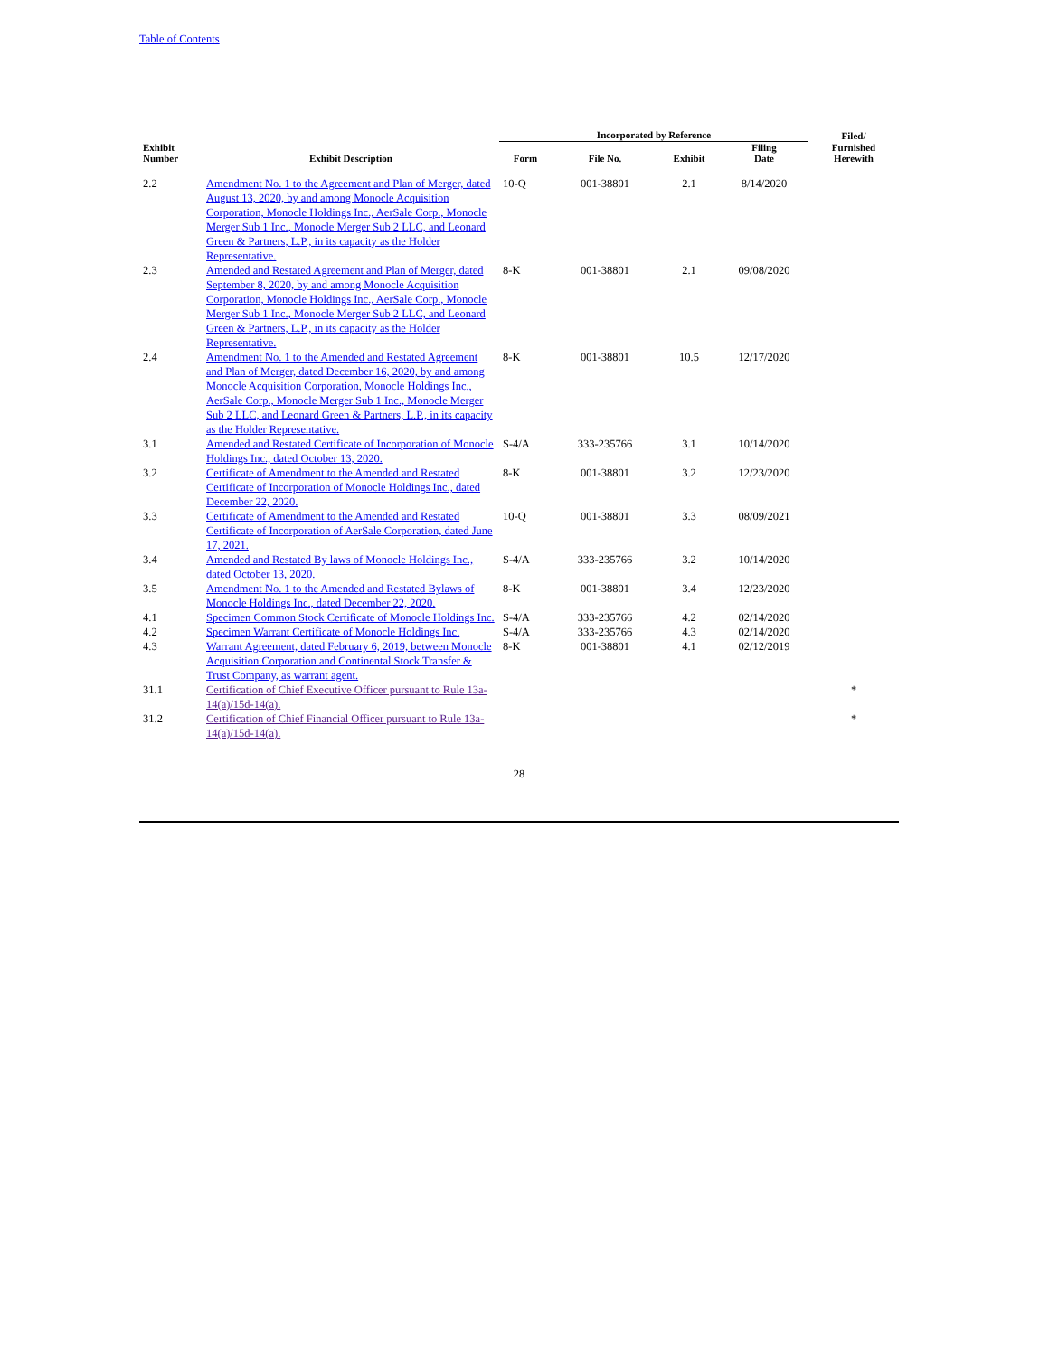Table of Contents
| | | Incorporated by Reference | | | | Filed/ |
| --- | --- | --- | --- | --- | --- | --- |
| Exhibit Number | Exhibit Description | Form | File No. | Exhibit | Filing Date | Furnished Herewith |
| 2.2 | Amendment No. 1 to the Agreement and Plan of Merger, dated August 13, 2020, by and among Monocle Acquisition Corporation, Monocle Holdings Inc., AerSale Corp., Monocle Merger Sub 1 Inc., Monocle Merger Sub 2 LLC, and Leonard Green & Partners, L.P., in its capacity as the Holder Representative. | 10-Q | 001-38801 | 2.1 | 8/14/2020 | |
| 2.3 | Amended and Restated Agreement and Plan of Merger, dated September 8, 2020, by and among Monocle Acquisition Corporation, Monocle Holdings Inc., AerSale Corp., Monocle Merger Sub 1 Inc., Monocle Merger Sub 2 LLC, and Leonard Green & Partners, L.P., in its capacity as the Holder Representative. | 8-K | 001-38801 | 2.1 | 09/08/2020 | |
| 2.4 | Amendment No. 1 to the Amended and Restated Agreement and Plan of Merger, dated December 16, 2020, by and among Monocle Acquisition Corporation, Monocle Holdings Inc., AerSale Corp., Monocle Merger Sub 1 Inc., Monocle Merger Sub 2 LLC, and Leonard Green & Partners, L.P., in its capacity as the Holder Representative. | 8-K | 001-38801 | 10.5 | 12/17/2020 | |
| 3.1 | Amended and Restated Certificate of Incorporation of Monocle Holdings Inc., dated October 13, 2020. | S-4/A | 333-235766 | 3.1 | 10/14/2020 | |
| 3.2 | Certificate of Amendment to the Amended and Restated Certificate of Incorporation of Monocle Holdings Inc., dated December 22, 2020. | 8-K | 001-38801 | 3.2 | 12/23/2020 | |
| 3.3 | Certificate of Amendment to the Amended and Restated Certificate of Incorporation of AerSale Corporation, dated June 17, 2021. | 10-Q | 001-38801 | 3.3 | 08/09/2021 | |
| 3.4 | Amended and Restated By laws of Monocle Holdings Inc., dated October 13, 2020. | S-4/A | 333-235766 | 3.2 | 10/14/2020 | |
| 3.5 | Amendment No. 1 to the Amended and Restated Bylaws of Monocle Holdings Inc., dated December 22, 2020. | 8-K | 001-38801 | 3.4 | 12/23/2020 | |
| 4.1 | Specimen Common Stock Certificate of Monocle Holdings Inc. | S-4/A | 333-235766 | 4.2 | 02/14/2020 | |
| 4.2 | Specimen Warrant Certificate of Monocle Holdings Inc. | S-4/A | 333-235766 | 4.3 | 02/14/2020 | |
| 4.3 | Warrant Agreement, dated February 6, 2019, between Monocle Acquisition Corporation and Continental Stock Transfer & Trust Company, as warrant agent. | 8-K | 001-38801 | 4.1 | 02/12/2019 | |
| 31.1 | Certification of Chief Executive Officer pursuant to Rule 13a-14(a)/15d-14(a). | | | | | * |
| 31.2 | Certification of Chief Financial Officer pursuant to Rule 13a-14(a)/15d-14(a). | | | | | * |
28